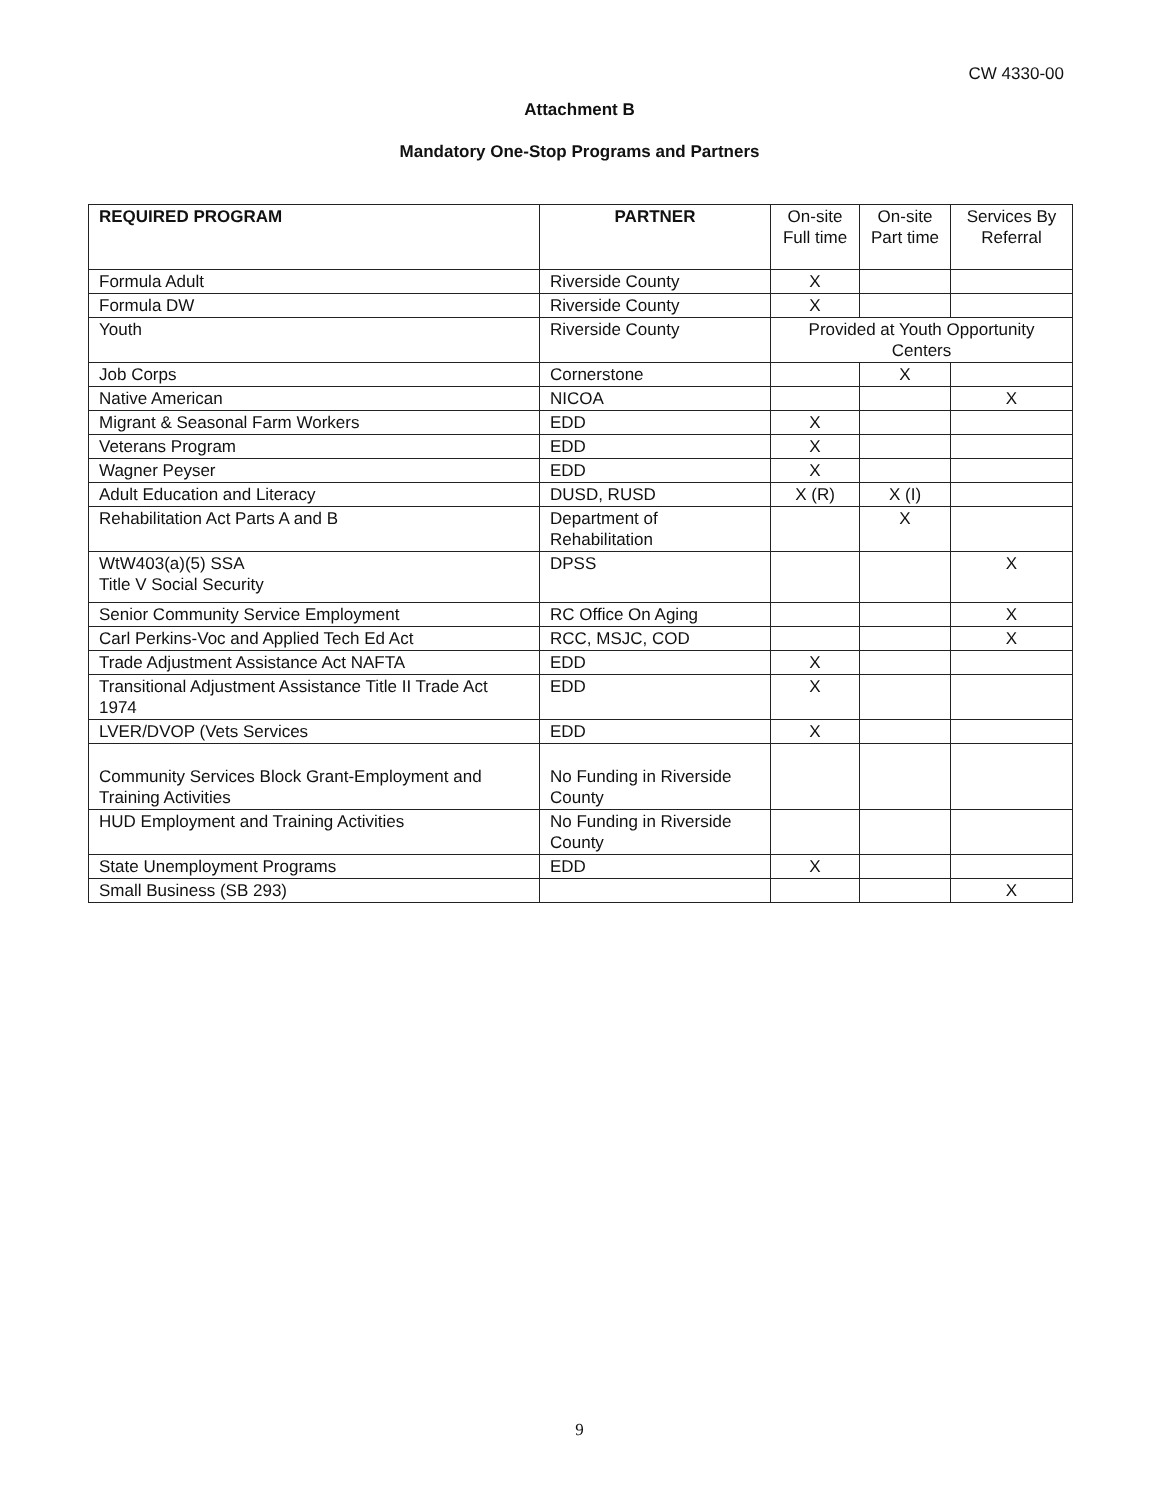CW 4330-00
Attachment B
Mandatory One-Stop Programs and Partners
| REQUIRED PROGRAM | PARTNER | On-site Full time | On-site Part time | Services By Referral |
| --- | --- | --- | --- | --- |
| Formula Adult | Riverside County | X | | |
| Formula DW | Riverside County | X | | |
| Youth | Riverside County | Provided at Youth Opportunity Centers | | |
| Job Corps | Cornerstone | | X | |
| Native American | NICOA | | | X |
| Migrant & Seasonal Farm Workers | EDD | X | | |
| Veterans Program | EDD | X | | |
| Wagner Peyser | EDD | X | | |
| Adult Education and Literacy | DUSD, RUSD | X (R) | X (I) | |
| Rehabilitation Act Parts A and B | Department of Rehabilitation | | X | |
| WtW403(a)(5) SSA Title V Social Security | DPSS | | | X |
| Senior Community Service Employment | RC Office On Aging | | | X |
| Carl Perkins-Voc and Applied Tech Ed Act | RCC, MSJC, COD | | | X |
| Trade Adjustment Assistance Act NAFTA | EDD | X | | |
| Transitional Adjustment Assistance Title II Trade Act 1974 | EDD | X | | |
| LVER/DVOP (Vets Services | EDD | X | | |
| Community Services Block Grant-Employment and Training Activities | No Funding in Riverside County | | | |
| HUD Employment and Training Activities | No Funding in Riverside County | | | |
| State Unemployment Programs | EDD | X | | |
| Small Business (SB 293) | | | | X |
9